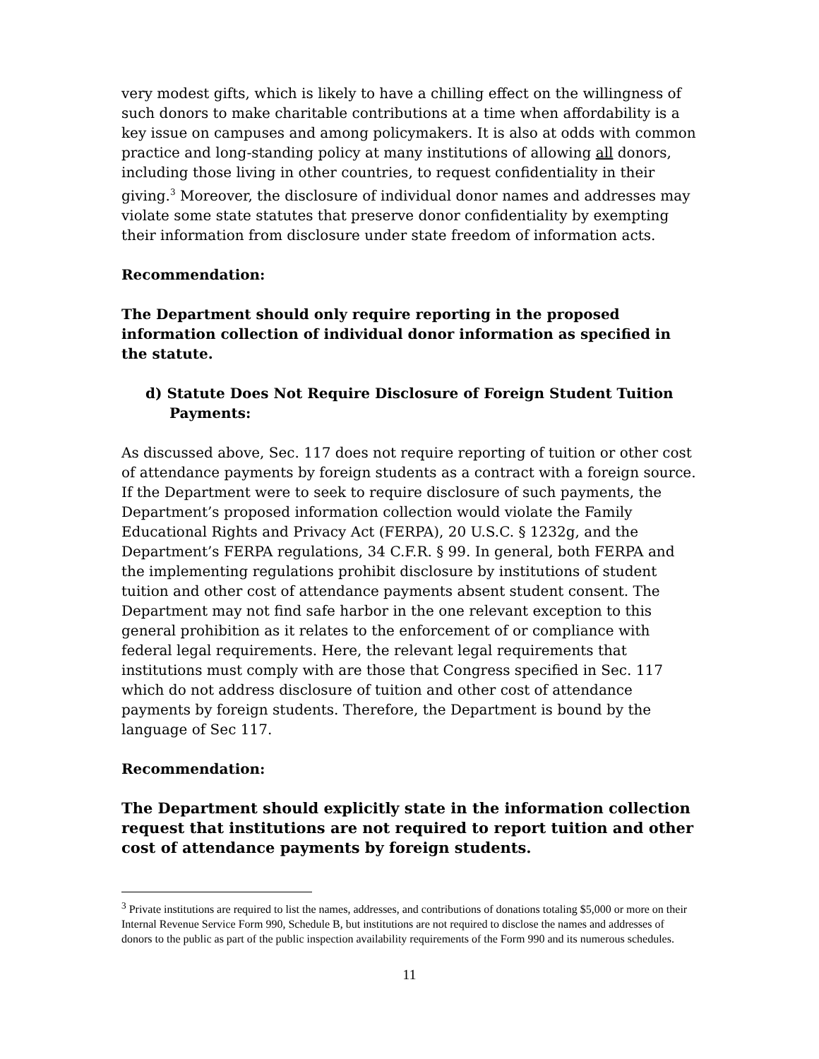very modest gifts, which is likely to have a chilling effect on the willingness of such donors to make charitable contributions at a time when affordability is a key issue on campuses and among policymakers. It is also at odds with common practice and long-standing policy at many institutions of allowing all donors, including those living in other countries, to request confidentiality in their giving.<sup>3</sup> Moreover, the disclosure of individual donor names and addresses may violate some state statutes that preserve donor confidentiality by exempting their information from disclosure under state freedom of information acts.
Recommendation:
The Department should only require reporting in the proposed information collection of individual donor information as specified in the statute.
d) Statute Does Not Require Disclosure of Foreign Student Tuition Payments:
As discussed above, Sec. 117 does not require reporting of tuition or other cost of attendance payments by foreign students as a contract with a foreign source. If the Department were to seek to require disclosure of such payments, the Department’s proposed information collection would violate the Family Educational Rights and Privacy Act (FERPA), 20 U.S.C. § 1232g, and the Department’s FERPA regulations, 34 C.F.R. § 99. In general, both FERPA and the implementing regulations prohibit disclosure by institutions of student tuition and other cost of attendance payments absent student consent. The Department may not find safe harbor in the one relevant exception to this general prohibition as it relates to the enforcement of or compliance with federal legal requirements. Here, the relevant legal requirements that institutions must comply with are those that Congress specified in Sec. 117 which do not address disclosure of tuition and other cost of attendance payments by foreign students. Therefore, the Department is bound by the language of Sec 117.
Recommendation:
The Department should explicitly state in the information collection request that institutions are not required to report tuition and other cost of attendance payments by foreign students.
<sup>3</sup> Private institutions are required to list the names, addresses, and contributions of donations totaling $5,000 or more on their Internal Revenue Service Form 990, Schedule B, but institutions are not required to disclose the names and addresses of donors to the public as part of the public inspection availability requirements of the Form 990 and its numerous schedules.
11